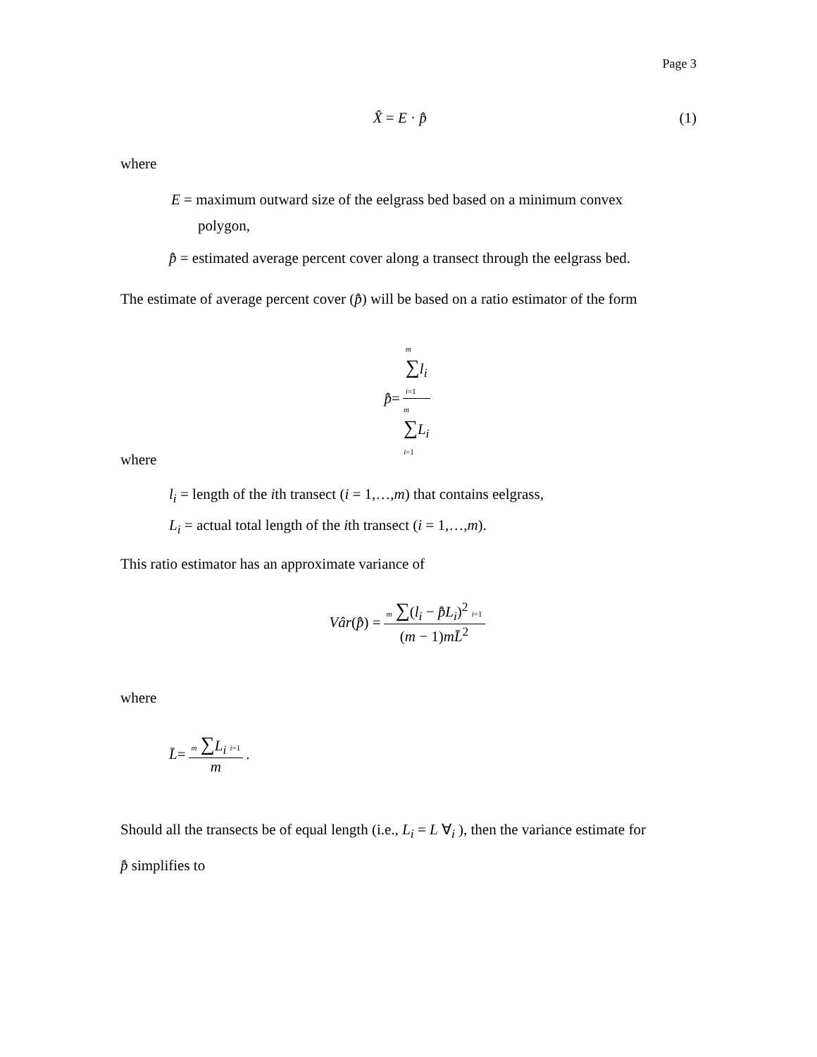Page 3
X̂ = E · p̂̄ (1)
where
E = maximum outward size of the eelgrass bed based on a minimum convex
polygon,
p̂̄ = estimated average percent cover along a transect through the eelgrass bed.
The estimate of average percent cover (p̂̄) will be based on a ratio estimator of the form
p̂̄ = m
∑l<sub>i</sub>
i=1 m
∑L<sub>i</sub>
i=1
where
l<sub>i</sub> = length of the ith transect (i = 1,…,m) that contains eelgrass,
L<sub>i</sub> = actual total length of the ith transect (i = 1,…,m).
This ratio estimator has an approximate variance of
Vâr (p̂̄) = m ∑(l<sub>i</sub> − p̂̄L<sub>i</sub>)<sup>2</sup> i=1 (m − 1)mL̄<sup>2</sup>
where
L̄ = m ∑L<sub>i</sub> i=1 m .
Should all the transects be of equal length (i.e., L<sub>i</sub> = L ∀<sub>i</sub> ), then the variance estimate for
p̂̄ simplifies to